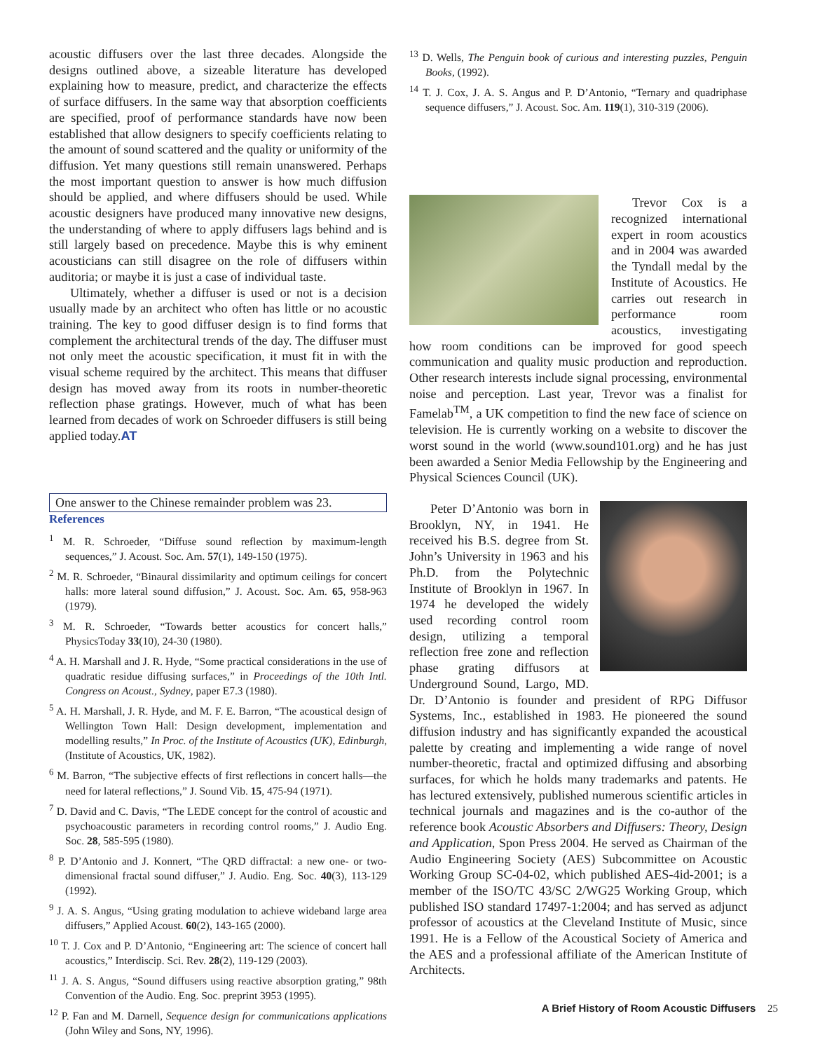acoustic diffusers over the last three decades. Alongside the designs outlined above, a sizeable literature has developed explaining how to measure, predict, and characterize the effects of surface diffusers. In the same way that absorption coefficients are specified, proof of performance standards have now been established that allow designers to specify coefficients relating to the amount of sound scattered and the quality or uniformity of the diffusion. Yet many questions still remain unanswered. Perhaps the most important question to answer is how much diffusion should be applied, and where diffusers should be used. While acoustic designers have produced many innovative new designs, the understanding of where to apply diffusers lags behind and is still largely based on precedence. Maybe this is why eminent acousticians can still disagree on the role of diffusers within auditoria; or maybe it is just a case of individual taste.
Ultimately, whether a diffuser is used or not is a decision usually made by an architect who often has little or no acoustic training. The key to good diffuser design is to find forms that complement the architectural trends of the day. The diffuser must not only meet the acoustic specification, it must fit in with the visual scheme required by the architect. This means that diffuser design has moved away from its roots in number-theoretic reflection phase gratings. However, much of what has been learned from decades of work on Schroeder diffusers is still being applied today.AT
One answer to the Chinese remainder problem was 23.
References
<sup>1</sup> M. R. Schroeder, “Diffuse sound reflection by maximum-length sequences,” J. Acoust. Soc. Am. 57(1), 149-150 (1975).
<sup>2</sup> M. R. Schroeder, “Binaural dissimilarity and optimum ceilings for concert halls: more lateral sound diffusion,” J. Acoust. Soc. Am. 65, 958-963 (1979).
<sup>3</sup> M. R. Schroeder, “Towards better acoustics for concert halls,” PhysicsToday 33(10), 24-30 (1980).
<sup>4</sup> A. H. Marshall and J. R. Hyde, “Some practical considerations in the use of quadratic residue diffusing surfaces,” in Proceedings of the 10th Intl. Congress on Acoust., Sydney, paper E7.3 (1980).
<sup>5</sup> A. H. Marshall, J. R. Hyde, and M. F. E. Barron, “The acoustical design of Wellington Town Hall: Design development, implementation and modelling results,” In Proc. of the Institute of Acoustics (UK), Edinburgh, (Institute of Acoustics, UK, 1982).
<sup>6</sup> M. Barron, “The subjective effects of first reflections in concert halls—the need for lateral reflections,” J. Sound Vib. 15, 475-94 (1971).
<sup>7</sup> D. David and C. Davis, “The LEDE concept for the control of acoustic and psychoacoustic parameters in recording control rooms,” J. Audio Eng. Soc. 28, 585-595 (1980).
<sup>8</sup> P. D’Antonio and J. Konnert, “The QRD diffractal: a new one- or two-dimensional fractal sound diffuser,” J. Audio. Eng. Soc. 40(3), 113-129 (1992).
<sup>9</sup> J. A. S. Angus, “Using grating modulation to achieve wideband large area diffusers,” Applied Acoust. 60(2), 143-165 (2000).
<sup>10</sup> T. J. Cox and P. D’Antonio, “Engineering art: The science of concert hall acoustics,” Interdiscip. Sci. Rev. 28(2), 119-129 (2003).
<sup>11</sup> J. A. S. Angus, “Sound diffusers using reactive absorption grating,” 98th Convention of the Audio. Eng. Soc. preprint 3953 (1995).
<sup>12</sup> P. Fan and M. Darnell, Sequence design for communications applications (John Wiley and Sons, NY, 1996).
<sup>13</sup> D. Wells, The Penguin book of curious and interesting puzzles, Penguin Books, (1992).
<sup>14</sup> T. J. Cox, J. A. S. Angus and P. D’Antonio, “Ternary and quadriphase sequence diffusers,” J. Acoust. Soc. Am. 119(1), 310-319 (2006).
Trevor Cox is a recognized international expert in room acoustics and in 2004 was awarded the Tyndall medal by the Institute of Acoustics. He carries out research in performance room acoustics, investigating how room conditions can be improved for good speech communication and quality music production and reproduction. Other research interests include signal processing, environmental noise and perception. Last year, Trevor was a finalist for Famelab<sup>TM</sup>, a UK competition to find the new face of science on television. He is currently working on a website to discover the worst sound in the world (www.sound101.org) and he has just been awarded a Senior Media Fellowship by the Engineering and Physical Sciences Council (UK).
Peter D’Antonio was born in Brooklyn, NY, in 1941. He received his B.S. degree from St. John’s University in 1963 and his Ph.D. from the Polytechnic Institute of Brooklyn in 1967. In 1974 he developed the widely used recording control room design, utilizing a temporal reflection free zone and reflection phase grating diffusors at Underground Sound, Largo, MD. Dr. D’Antonio is founder and president of RPG Diffusor Systems, Inc., established in 1983. He pioneered the sound diffusion industry and has significantly expanded the acoustical palette by creating and implementing a wide range of novel number-theoretic, fractal and optimized diffusing and absorbing surfaces, for which he holds many trademarks and patents. He has lectured extensively, published numerous scientific articles in technical journals and magazines and is the co-author of the reference book Acoustic Absorbers and Diffusers: Theory, Design and Application, Spon Press 2004. He served as Chairman of the Audio Engineering Society (AES) Subcommittee on Acoustic Working Group SC-04-02, which published AES-4id-2001; is a member of the ISO/TC 43/SC 2/WG25 Working Group, which published ISO standard 17497-1:2004; and has served as adjunct professor of acoustics at the Cleveland Institute of Music, since 1991. He is a Fellow of the Acoustical Society of America and the AES and a professional affiliate of the American Institute of Architects.
A Brief History of Room Acoustic Diffusers 25